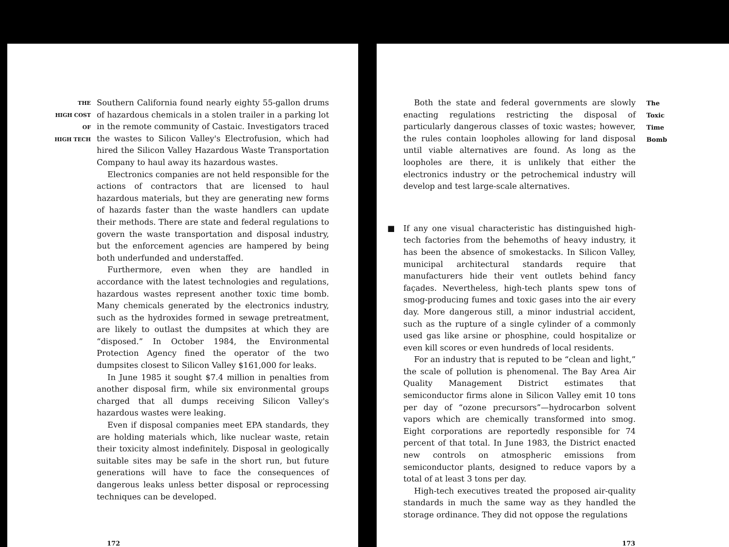THE
HIGH COST
OF
HIGH TECH
Southern California found nearly eighty 55-gallon drums of hazardous chemicals in a stolen trailer in a parking lot in the remote community of Castaic. Investigators traced the wastes to Silicon Valley's Electrofusion, which had hired the Silicon Valley Hazardous Waste Transportation Company to haul away its hazardous wastes.
Electronics companies are not held responsible for the actions of contractors that are licensed to haul hazardous materials, but they are generating new forms of hazards faster than the waste handlers can update their methods. There are state and federal regulations to govern the waste transportation and disposal industry, but the enforcement agencies are hampered by being both underfunded and understaffed.
Furthermore, even when they are handled in accordance with the latest technologies and regulations, hazardous wastes represent another toxic time bomb. Many chemicals generated by the electronics industry, such as the hydroxides formed in sewage pretreatment, are likely to outlast the dumpsites at which they are “disposed.” In October 1984, the Environmental Protection Agency fined the operator of the two dumpsites closest to Silicon Valley $161,000 for leaks.
In June 1985 it sought $7.4 million in penalties from another disposal firm, while six environmental groups charged that all dumps receiving Silicon Valley's hazardous wastes were leaking.
Even if disposal companies meet EPA standards, they are holding materials which, like nuclear waste, retain their toxicity almost indefinitely. Disposal in geologically suitable sites may be safe in the short run, but future generations will have to face the consequences of dangerous leaks unless better disposal or reprocessing techniques can be developed.
172
Both the state and federal governments are slowly enacting regulations restricting the disposal of particularly dangerous classes of toxic wastes; however, the rules contain loopholes allowing for land disposal until viable alternatives are found. As long as the loopholes are there, it is unlikely that either the electronics industry or the petrochemical industry will develop and test large-scale alternatives.
■ If any one visual characteristic has distinguished high-tech factories from the behemoths of heavy industry, it has been the absence of smokestacks. In Silicon Valley, municipal architectural standards require that manufacturers hide their vent outlets behind fancy façades. Nevertheless, high-tech plants spew tons of smog-producing fumes and toxic gases into the air every day. More dangerous still, a minor industrial accident, such as the rupture of a single cylinder of a commonly used gas like arsine or phosphine, could hospitalize or even kill scores or even hundreds of local residents.
For an industry that is reputed to be “clean and light,” the scale of pollution is phenomenal. The Bay Area Air Quality Management District estimates that semiconductor firms alone in Silicon Valley emit 10 tons per day of “ozone precursors”—hydrocarbon solvent vapors which are chemically transformed into smog. Eight corporations are reportedly responsible for 74 percent of that total. In June 1983, the District enacted new controls on atmospheric emissions from semiconductor plants, designed to reduce vapors by a total of at least 3 tons per day.
High-tech executives treated the proposed air-quality standards in much the same way as they handled the storage ordinance. They did not oppose the regulations
The
Toxic
Time
Bomb
173